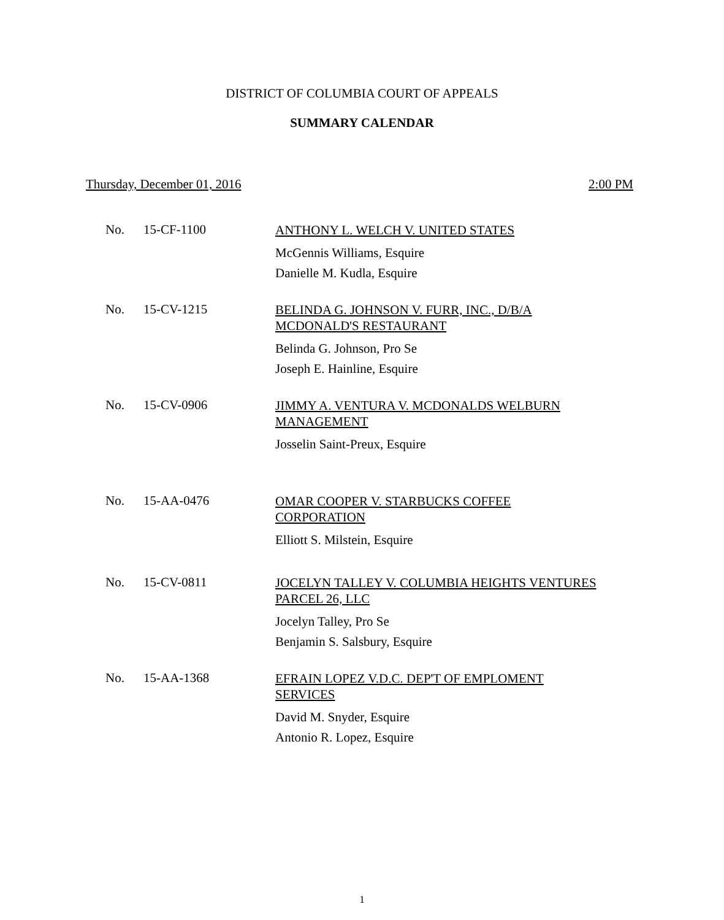DISTRICT OF COLUMBIA COURT OF APPEALS
SUMMARY CALENDAR
Thursday, December 01, 2016 2:00 PM
No. 15-CF-1100
ANTHONY L. WELCH V. UNITED STATES
McGennis Williams, Esquire
Danielle M. Kudla, Esquire
No. 15-CV-1215
BELINDA G. JOHNSON V. FURR, INC., D/B/A
MCDONALD'S RESTAURANT
Belinda G. Johnson, Pro Se
Joseph E. Hainline, Esquire
No. 15-CV-0906
JIMMY A. VENTURA V. MCDONALDS WELBURN
MANAGEMENT
Josselin Saint-Preux, Esquire
No. 15-AA-0476
OMAR COOPER V. STARBUCKS COFFEE
CORPORATION
Elliott S. Milstein, Esquire
No. 15-CV-0811
JOCELYN TALLEY V. COLUMBIA HEIGHTS VENTURES
PARCEL 26, LLC
Jocelyn Talley, Pro Se
Benjamin S. Salsbury, Esquire
No. 15-AA-1368
EFRAIN LOPEZ V.D.C. DEP'T OF EMPLOMENT
SERVICES
David M. Snyder, Esquire
Antonio R. Lopez, Esquire
1